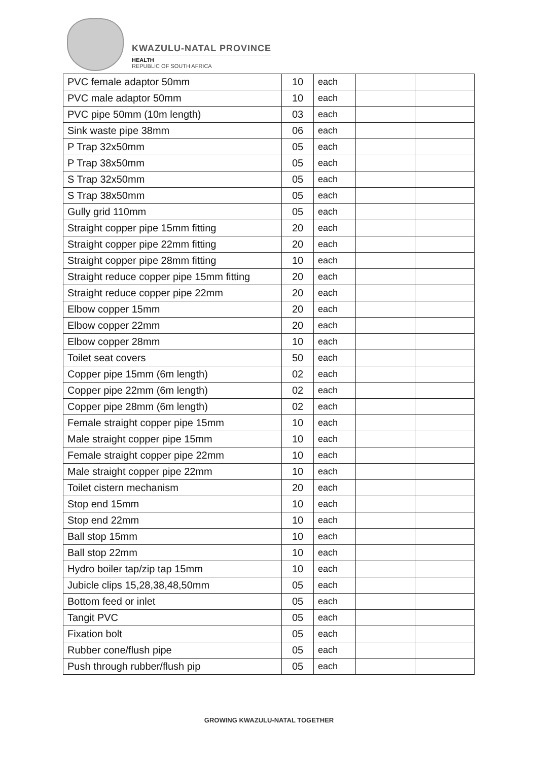KWAZULU-NATAL PROVINCE
HEALTH
REPUBLIC OF SOUTH AFRICA
| PVC female adaptor 50mm | 10 | each | | |
| PVC male adaptor 50mm | 10 | each | | |
| PVC pipe 50mm (10m length) | 03 | each | | |
| Sink waste pipe 38mm | 06 | each | | |
| P Trap 32x50mm | 05 | each | | |
| P Trap 38x50mm | 05 | each | | |
| S Trap 32x50mm | 05 | each | | |
| S Trap 38x50mm | 05 | each | | |
| Gully grid 110mm | 05 | each | | |
| Straight copper pipe 15mm fitting | 20 | each | | |
| Straight copper pipe 22mm fitting | 20 | each | | |
| Straight copper pipe 28mm fitting | 10 | each | | |
| Straight reduce copper pipe 15mm fitting | 20 | each | | |
| Straight reduce copper pipe 22mm | 20 | each | | |
| Elbow copper 15mm | 20 | each | | |
| Elbow copper 22mm | 20 | each | | |
| Elbow copper 28mm | 10 | each | | |
| Toilet seat covers | 50 | each | | |
| Copper pipe 15mm (6m length) | 02 | each | | |
| Copper pipe 22mm (6m length) | 02 | each | | |
| Copper pipe 28mm (6m length) | 02 | each | | |
| Female straight copper pipe 15mm | 10 | each | | |
| Male straight copper pipe 15mm | 10 | each | | |
| Female straight copper pipe 22mm | 10 | each | | |
| Male straight copper pipe 22mm | 10 | each | | |
| Toilet cistern mechanism | 20 | each | | |
| Stop end 15mm | 10 | each | | |
| Stop end 22mm | 10 | each | | |
| Ball stop 15mm | 10 | each | | |
| Ball stop 22mm | 10 | each | | |
| Hydro boiler tap/zip tap 15mm | 10 | each | | |
| Jubicle clips 15,28,38,48,50mm | 05 | each | | |
| Bottom feed or inlet | 05 | each | | |
| Tangit PVC | 05 | each | | |
| Fixation bolt | 05 | each | | |
| Rubber cone/flush pipe | 05 | each | | |
| Push through rubber/flush pip | 05 | each | | |
GROWING KWAZULU-NATAL TOGETHER